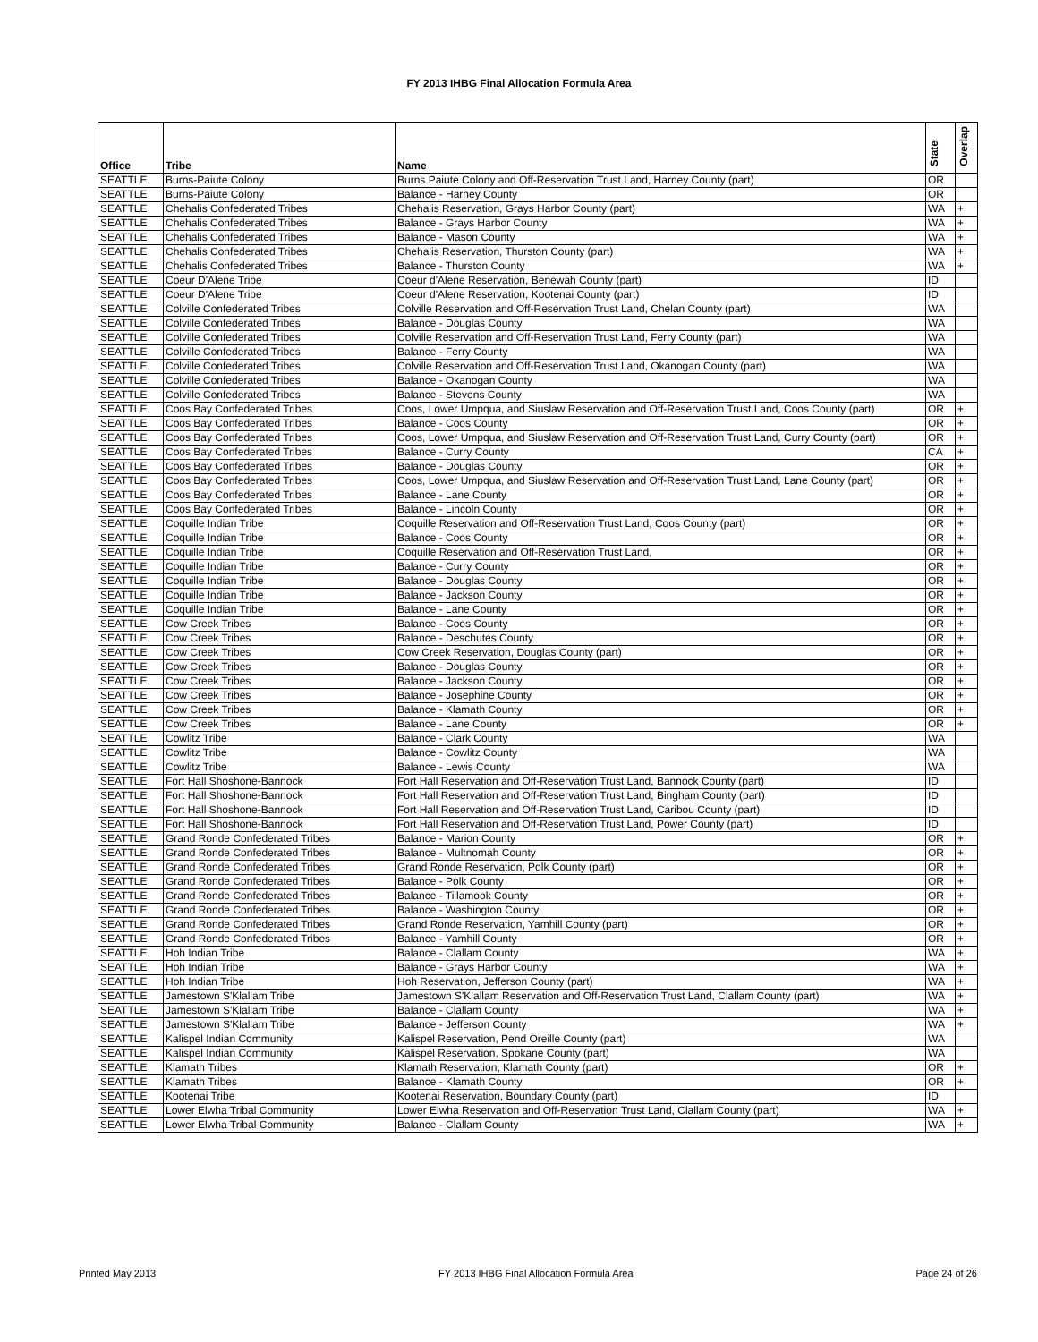FY 2013 IHBG Final Allocation Formula Area
| Office | Tribe | Name | State | Overlap |
| --- | --- | --- | --- | --- |
| SEATTLE | Burns-Paiute Colony | Burns Paiute Colony and Off-Reservation Trust Land, Harney County (part) | OR | |
| SEATTLE | Burns-Paiute Colony | Balance - Harney County | OR | |
| SEATTLE | Chehalis Confederated Tribes | Chehalis Reservation, Grays Harbor County (part) | WA | + |
| SEATTLE | Chehalis Confederated Tribes | Balance - Grays Harbor County | WA | + |
| SEATTLE | Chehalis Confederated Tribes | Balance - Mason County | WA | + |
| SEATTLE | Chehalis Confederated Tribes | Chehalis Reservation, Thurston County (part) | WA | + |
| SEATTLE | Chehalis Confederated Tribes | Balance - Thurston County | WA | + |
| SEATTLE | Coeur D'Alene Tribe | Coeur d'Alene Reservation, Benewah County (part) | ID | |
| SEATTLE | Coeur D'Alene Tribe | Coeur d'Alene Reservation, Kootenai County (part) | ID | |
| SEATTLE | Colville Confederated Tribes | Colville Reservation and Off-Reservation Trust Land, Chelan County (part) | WA | |
| SEATTLE | Colville Confederated Tribes | Balance - Douglas County | WA | |
| SEATTLE | Colville Confederated Tribes | Colville Reservation and Off-Reservation Trust Land, Ferry County (part) | WA | |
| SEATTLE | Colville Confederated Tribes | Balance - Ferry County | WA | |
| SEATTLE | Colville Confederated Tribes | Colville Reservation and Off-Reservation Trust Land, Okanogan County (part) | WA | |
| SEATTLE | Colville Confederated Tribes | Balance - Okanogan County | WA | |
| SEATTLE | Colville Confederated Tribes | Balance - Stevens County | WA | |
| SEATTLE | Coos Bay Confederated Tribes | Coos, Lower Umpqua, and Siuslaw Reservation and Off-Reservation Trust Land, Coos County (part) | OR | + |
| SEATTLE | Coos Bay Confederated Tribes | Balance - Coos County | OR | + |
| SEATTLE | Coos Bay Confederated Tribes | Coos, Lower Umpqua, and Siuslaw Reservation and Off-Reservation Trust Land, Curry County (part) | OR | + |
| SEATTLE | Coos Bay Confederated Tribes | Balance - Curry County | CA | + |
| SEATTLE | Coos Bay Confederated Tribes | Balance - Douglas County | OR | + |
| SEATTLE | Coos Bay Confederated Tribes | Coos, Lower Umpqua, and Siuslaw Reservation and Off-Reservation Trust Land, Lane County (part) | OR | + |
| SEATTLE | Coos Bay Confederated Tribes | Balance - Lane County | OR | + |
| SEATTLE | Coos Bay Confederated Tribes | Balance - Lincoln County | OR | + |
| SEATTLE | Coquille Indian Tribe | Coquille Reservation and Off-Reservation Trust Land, Coos County (part) | OR | + |
| SEATTLE | Coquille Indian Tribe | Balance - Coos County | OR | + |
| SEATTLE | Coquille Indian Tribe | Coquille Reservation and Off-Reservation Trust Land, | OR | + |
| SEATTLE | Coquille Indian Tribe | Balance - Curry County | OR | + |
| SEATTLE | Coquille Indian Tribe | Balance - Douglas County | OR | + |
| SEATTLE | Coquille Indian Tribe | Balance - Jackson County | OR | + |
| SEATTLE | Coquille Indian Tribe | Balance - Lane County | OR | + |
| SEATTLE | Cow Creek Tribes | Balance - Coos County | OR | + |
| SEATTLE | Cow Creek Tribes | Balance - Deschutes County | OR | + |
| SEATTLE | Cow Creek Tribes | Cow Creek Reservation, Douglas County (part) | OR | + |
| SEATTLE | Cow Creek Tribes | Balance - Douglas County | OR | + |
| SEATTLE | Cow Creek Tribes | Balance - Jackson County | OR | + |
| SEATTLE | Cow Creek Tribes | Balance - Josephine County | OR | + |
| SEATTLE | Cow Creek Tribes | Balance - Klamath County | OR | + |
| SEATTLE | Cow Creek Tribes | Balance - Lane County | OR | + |
| SEATTLE | Cowlitz Tribe | Balance - Clark County | WA | |
| SEATTLE | Cowlitz Tribe | Balance - Cowlitz County | WA | |
| SEATTLE | Cowlitz Tribe | Balance - Lewis County | WA | |
| SEATTLE | Fort Hall Shoshone-Bannock | Fort Hall Reservation and Off-Reservation Trust Land, Bannock County (part) | ID | |
| SEATTLE | Fort Hall Shoshone-Bannock | Fort Hall Reservation and Off-Reservation Trust Land, Bingham County (part) | ID | |
| SEATTLE | Fort Hall Shoshone-Bannock | Fort Hall Reservation and Off-Reservation Trust Land, Caribou County (part) | ID | |
| SEATTLE | Fort Hall Shoshone-Bannock | Fort Hall Reservation and Off-Reservation Trust Land, Power County (part) | ID | |
| SEATTLE | Grand Ronde Confederated Tribes | Balance - Marion County | OR | + |
| SEATTLE | Grand Ronde Confederated Tribes | Balance - Multnomah County | OR | + |
| SEATTLE | Grand Ronde Confederated Tribes | Grand Ronde Reservation, Polk County (part) | OR | + |
| SEATTLE | Grand Ronde Confederated Tribes | Balance - Polk County | OR | + |
| SEATTLE | Grand Ronde Confederated Tribes | Balance - Tillamook County | OR | + |
| SEATTLE | Grand Ronde Confederated Tribes | Balance - Washington County | OR | + |
| SEATTLE | Grand Ronde Confederated Tribes | Grand Ronde Reservation, Yamhill County (part) | OR | + |
| SEATTLE | Grand Ronde Confederated Tribes | Balance - Yamhill County | OR | + |
| SEATTLE | Hoh Indian Tribe | Balance - Clallam County | WA | + |
| SEATTLE | Hoh Indian Tribe | Balance - Grays Harbor County | WA | + |
| SEATTLE | Hoh Indian Tribe | Hoh Reservation, Jefferson County (part) | WA | + |
| SEATTLE | Jamestown S'Klallam Tribe | Jamestown S'Klallam Reservation and Off-Reservation Trust Land, Clallam County (part) | WA | + |
| SEATTLE | Jamestown S'Klallam Tribe | Balance - Clallam County | WA | + |
| SEATTLE | Jamestown S'Klallam Tribe | Balance - Jefferson County | WA | + |
| SEATTLE | Kalispel Indian Community | Kalispel Reservation, Pend Oreille County (part) | WA | |
| SEATTLE | Kalispel Indian Community | Kalispel Reservation, Spokane County (part) | WA | |
| SEATTLE | Klamath Tribes | Klamath Reservation, Klamath County (part) | OR | + |
| SEATTLE | Klamath Tribes | Balance - Klamath County | OR | + |
| SEATTLE | Kootenai Tribe | Kootenai Reservation, Boundary County (part) | ID | |
| SEATTLE | Lower Elwha Tribal Community | Lower Elwha Reservation and Off-Reservation Trust Land, Clallam County (part) | WA | + |
| SEATTLE | Lower Elwha Tribal Community | Balance - Clallam County | WA | + |
Printed May 2013 FY 2013 IHBG Final Allocation Formula Area Page 24 of 26